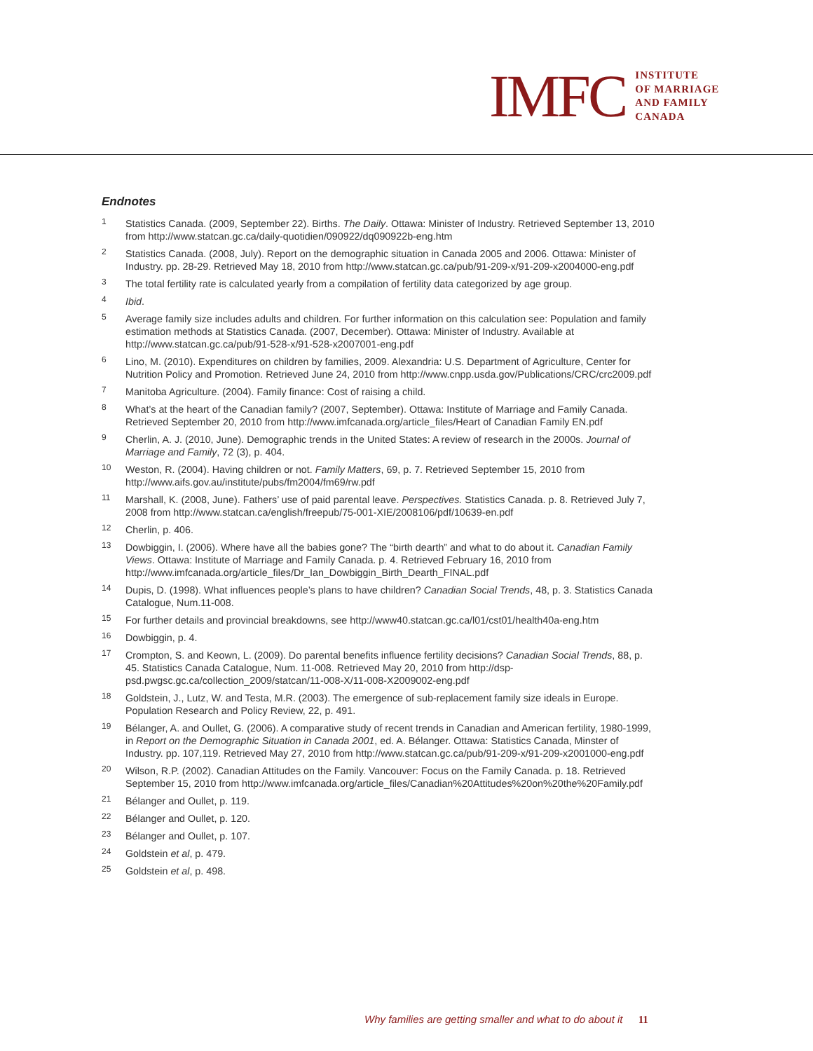IMFC
INSTITUTE
OF MARRIAGE
AND FAMILY
CANADA
Endnotes
<sup>1</sup>
Statistics Canada. (2009, September 22). Births. The Daily. Ottawa: Minister of Industry. Retrieved September 13, 2010 from http://www.statcan.gc.ca/daily-quotidien/090922/dq090922b-eng.htm
<sup>2</sup>
Statistics Canada. (2008, July). Report on the demographic situation in Canada 2005 and 2006. Ottawa: Minister of Industry. pp. 28-29. Retrieved May 18, 2010 from http://www.statcan.gc.ca/pub/91-209-x/91-209-x2004000-eng.pdf
<sup>3</sup>
The total fertility rate is calculated yearly from a compilation of fertility data categorized by age group.
<sup>4</sup>
Ibid.
<sup>5</sup>
Average family size includes adults and children. For further information on this calculation see: Population and family estimation methods at Statistics Canada. (2007, December). Ottawa: Minister of Industry. Available at http://www.statcan.gc.ca/pub/91-528-x/91-528-x2007001-eng.pdf
<sup>6</sup>
Lino, M. (2010). Expenditures on children by families, 2009. Alexandria: U.S. Department of Agriculture, Center for Nutrition Policy and Promotion. Retrieved June 24, 2010 from http://www.cnpp.usda.gov/Publications/CRC/crc2009.pdf
<sup>7</sup>
Manitoba Agriculture. (2004). Family finance: Cost of raising a child.
<sup>8</sup>
What’s at the heart of the Canadian family? (2007, September). Ottawa: Institute of Marriage and Family Canada. Retrieved September 20, 2010 from http://www.imfcanada.org/article_files/Heart of Canadian Family EN.pdf
<sup>9</sup>
Cherlin, A. J. (2010, June). Demographic trends in the United States: A review of research in the 2000s. Journal of Marriage and Family, 72 (3), p. 404.
<sup>10</sup>
Weston, R. (2004). Having children or not. Family Matters, 69, p. 7. Retrieved September 15, 2010 from http://www.aifs.gov.au/institute/pubs/fm2004/fm69/rw.pdf
<sup>11</sup>
Marshall, K. (2008, June). Fathers’ use of paid parental leave. Perspectives. Statistics Canada. p. 8. Retrieved July 7, 2008 from http://www.statcan.ca/english/freepub/75-001-XIE/2008106/pdf/10639-en.pdf
<sup>12</sup>
Cherlin, p. 406.
<sup>13</sup>
Dowbiggin, I. (2006). Where have all the babies gone? The “birth dearth” and what to do about it. Canadian Family Views. Ottawa: Institute of Marriage and Family Canada. p. 4. Retrieved February 16, 2010 from http://www.imfcanada.org/article_files/Dr_Ian_Dowbiggin_Birth_Dearth_FINAL.pdf
<sup>14</sup>
Dupis, D. (1998). What influences people’s plans to have children? Canadian Social Trends, 48, p. 3. Statistics Canada Catalogue, Num.11-008.
<sup>15</sup>
For further details and provincial breakdowns, see http://www40.statcan.gc.ca/l01/cst01/health40a-eng.htm
<sup>16</sup>
Dowbiggin, p. 4.
<sup>17</sup>
Crompton, S. and Keown, L. (2009). Do parental benefits influence fertility decisions? Canadian Social Trends, 88, p. 45. Statistics Canada Catalogue, Num. 11-008. Retrieved May 20, 2010 from http://dsp-psd.pwgsc.gc.ca/collection_2009/statcan/11-008-X/11-008-X2009002-eng.pdf
<sup>18</sup>
Goldstein, J., Lutz, W. and Testa, M.R. (2003). The emergence of sub-replacement family size ideals in Europe. Population Research and Policy Review, 22, p. 491.
<sup>19</sup>
Bélanger, A. and Oullet, G. (2006). A comparative study of recent trends in Canadian and American fertility, 1980-1999, in Report on the Demographic Situation in Canada 2001, ed. A. Bélanger. Ottawa: Statistics Canada, Minster of Industry. pp. 107,119. Retrieved May 27, 2010 from http://www.statcan.gc.ca/pub/91-209-x/91-209-x2001000-eng.pdf
<sup>20</sup>
Wilson, R.P. (2002). Canadian Attitudes on the Family. Vancouver: Focus on the Family Canada. p. 18. Retrieved September 15, 2010 from http://www.imfcanada.org/article_files/Canadian%20Attitudes%20on%20the%20Family.pdf
<sup>21</sup>
Bélanger and Oullet, p. 119.
<sup>22</sup>
Bélanger and Oullet, p. 120.
<sup>23</sup>
Bélanger and Oullet, p. 107.
<sup>24</sup>
Goldstein et al, p. 479.
<sup>25</sup>
Goldstein et al, p. 498.
Why families are getting smaller and what to do about it 11